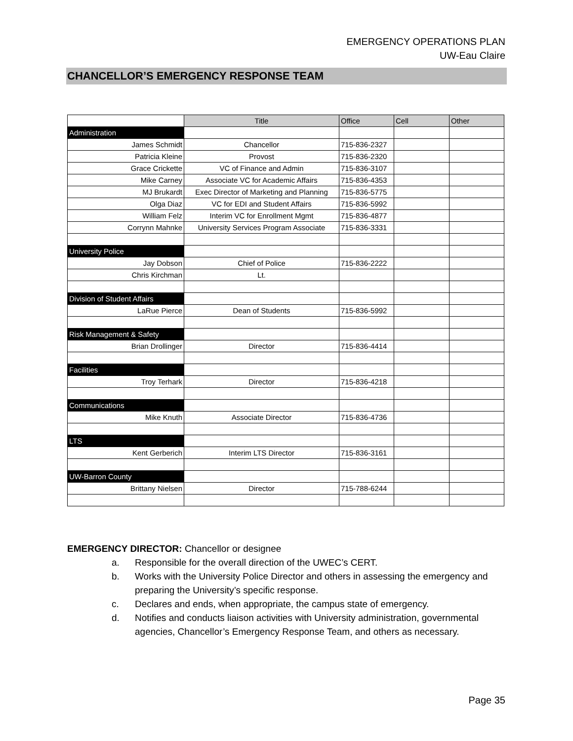EMERGENCY OPERATIONS PLAN
UW-Eau Claire
CHANCELLOR’S EMERGENCY RESPONSE TEAM
| | Title | Office | Cell | Other |
| Administration | | | | |
| James Schmidt | Chancellor | 715-836-2327 | | |
| Patricia Kleine | Provost | 715-836-2320 | | |
| Grace Crickette | VC of Finance and Admin | 715-836-3107 | | |
| Mike Carney | Associate VC for Academic Affairs | 715-836-4353 | | |
| MJ Brukardt | Exec Director of Marketing and Planning | 715-836-5775 | | |
| Olga Diaz | VC for EDI and Student Affairs | 715-836-5992 | | |
| William Felz | Interim VC for Enrollment Mgmt | 715-836-4877 | | |
| Corrynn Mahnke | University Services Program Associate | 715-836-3331 | | |
| University Police | | | | |
| Jay Dobson | Chief of Police | 715-836-2222 | | |
| Chris Kirchman | Lt. | | | |
| Division of Student Affairs | | | | |
| LaRue Pierce | Dean of Students | 715-836-5992 | | |
| Risk Management & Safety | | | | |
| Brian Drollinger | Director | 715-836-4414 | | |
| Facilities | | | | |
| Troy Terhark | Director | 715-836-4218 | | |
| Communications | | | | |
| Mike Knuth | Associate Director | 715-836-4736 | | |
| LTS | | | | |
| Kent Gerberich | Interim LTS Director | 715-836-3161 | | |
| UW-Barron County | | | | |
| Brittany Nielsen | Director | 715-788-6244 | | |
EMERGENCY DIRECTOR: Chancellor or designee
a. Responsible for the overall direction of the UWEC’s CERT.
b. Works with the University Police Director and others in assessing the emergency and preparing the University’s specific response.
c. Declares and ends, when appropriate, the campus state of emergency.
d. Notifies and conducts liaison activities with University administration, governmental agencies, Chancellor’s Emergency Response Team, and others as necessary.
Page 35